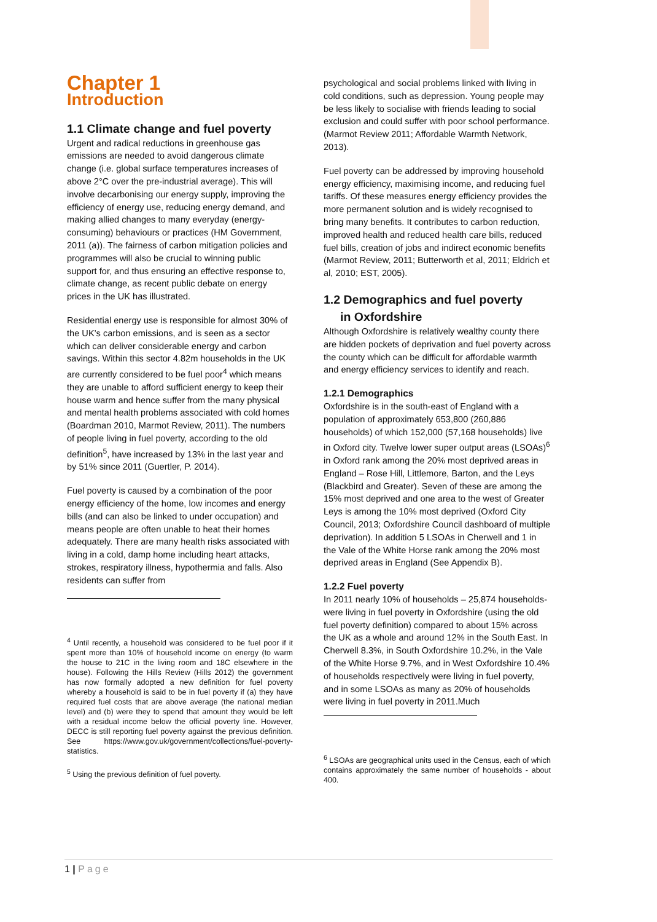Chapter 1
Introduction
1.1 Climate change and fuel poverty
Urgent and radical reductions in greenhouse gas emissions are needed to avoid dangerous climate change (i.e. global surface temperatures increases of above 2°C over the pre-industrial average). This will involve decarbonising our energy supply, improving the efficiency of energy use, reducing energy demand, and making allied changes to many everyday (energy-consuming) behaviours or practices (HM Government, 2011 (a)). The fairness of carbon mitigation policies and programmes will also be crucial to winning public support for, and thus ensuring an effective response to, climate change, as recent public debate on energy prices in the UK has illustrated.
Residential energy use is responsible for almost 30% of the UK’s carbon emissions, and is seen as a sector which can deliver considerable energy and carbon savings. Within this sector 4.82m households in the UK are currently considered to be fuel poor<sup>4</sup> which means they are unable to afford sufficient energy to keep their house warm and hence suffer from the many physical and mental health problems associated with cold homes (Boardman 2010, Marmot Review, 2011). The numbers of people living in fuel poverty, according to the old definition<sup>5</sup>, have increased by 13% in the last year and by 51% since 2011 (Guertler, P. 2014).
Fuel poverty is caused by a combination of the poor energy efficiency of the home, low incomes and energy bills (and can also be linked to under occupation) and means people are often unable to heat their homes adequately. There are many health risks associated with living in a cold, damp home including heart attacks, strokes, respiratory illness, hypothermia and falls. Also residents can suffer from
<sup>4</sup> Until recently, a household was considered to be fuel poor if it spent more than 10% of household income on energy (to warm the house to 21C in the living room and 18C elsewhere in the house). Following the Hills Review (Hills 2012) the government has now formally adopted a new definition for fuel poverty whereby a household is said to be in fuel poverty if (a) they have required fuel costs that are above average (the national median level) and (b) were they to spend that amount they would be left with a residual income below the official poverty line. However, DECC is still reporting fuel poverty against the previous definition. See https://www.gov.uk/government/collections/fuel-poverty-statistics.
<sup>5</sup> Using the previous definition of fuel poverty.
psychological and social problems linked with living in cold conditions, such as depression. Young people may be less likely to socialise with friends leading to social exclusion and could suffer with poor school performance. (Marmot Review 2011; Affordable Warmth Network, 2013).
Fuel poverty can be addressed by improving household energy efficiency, maximising income, and reducing fuel tariffs. Of these measures energy efficiency provides the more permanent solution and is widely recognised to bring many benefits. It contributes to carbon reduction, improved health and reduced health care bills, reduced fuel bills, creation of jobs and indirect economic benefits (Marmot Review, 2011; Butterworth et al, 2011; Eldrich et al, 2010; EST, 2005).
1.2 Demographics and fuel poverty
in Oxfordshire
Although Oxfordshire is relatively wealthy county there are hidden pockets of deprivation and fuel poverty across the county which can be difficult for affordable warmth and energy efficiency services to identify and reach.
1.2.1 Demographics
Oxfordshire is in the south-east of England with a population of approximately 653,800 (260,886 households) of which 152,000 (57,168 households) live in Oxford city. Twelve lower super output areas (LSOAs)<sup>6</sup> in Oxford rank among the 20% most deprived areas in England – Rose Hill, Littlemore, Barton, and the Leys (Blackbird and Greater). Seven of these are among the 15% most deprived and one area to the west of Greater Leys is among the 10% most deprived (Oxford City Council, 2013; Oxfordshire Council dashboard of multiple deprivation). In addition 5 LSOAs in Cherwell and 1 in the Vale of the White Horse rank among the 20% most deprived areas in England (See Appendix B).
1.2.2 Fuel poverty
In 2011 nearly 10% of households – 25,874 households- were living in fuel poverty in Oxfordshire (using the old fuel poverty definition) compared to about 15% across the UK as a whole and around 12% in the South East. In Cherwell 8.3%, in South Oxfordshire 10.2%, in the Vale of the White Horse 9.7%, and in West Oxfordshire 10.4% of households respectively were living in fuel poverty, and in some LSOAs as many as 20% of households were living in fuel poverty in 2011.Much
<sup>6</sup> LSOAs are geographical units used in the Census, each of which contains approximately the same number of households - about 400.
1 | Page